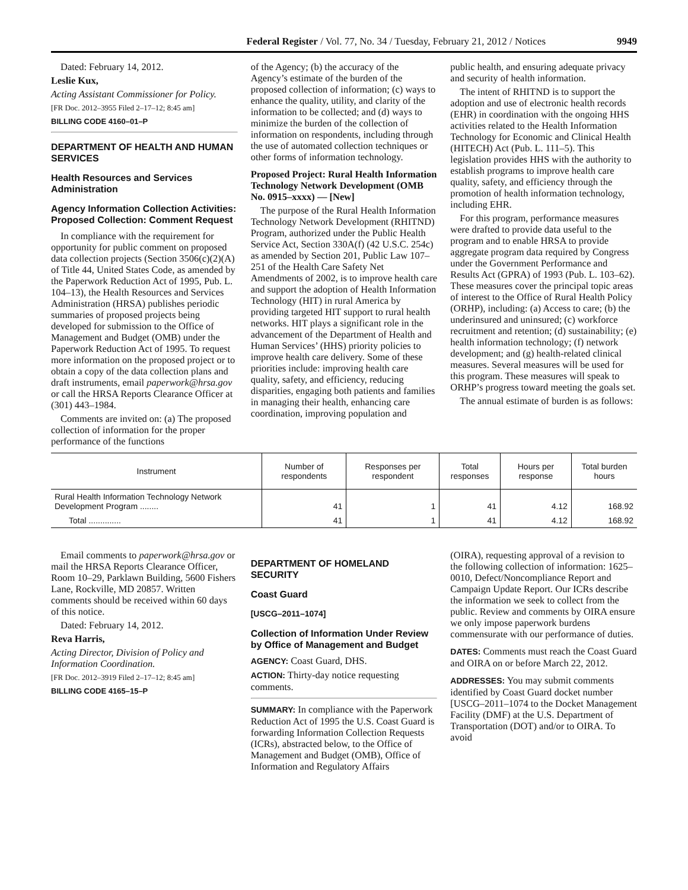Federal Register / Vol. 77, No. 34 / Tuesday, February 21, 2012 / Notices 9949
Dated: February 14, 2012.
Leslie Kux,
Acting Assistant Commissioner for Policy.
[FR Doc. 2012–3955 Filed 2–17–12; 8:45 am]
BILLING CODE 4160–01–P
DEPARTMENT OF HEALTH AND HUMAN SERVICES
Health Resources and Services Administration
Agency Information Collection Activities: Proposed Collection: Comment Request
In compliance with the requirement for opportunity for public comment on proposed data collection projects (Section 3506(c)(2)(A) of Title 44, United States Code, as amended by the Paperwork Reduction Act of 1995, Pub. L. 104–13), the Health Resources and Services Administration (HRSA) publishes periodic summaries of proposed projects being developed for submission to the Office of Management and Budget (OMB) under the Paperwork Reduction Act of 1995. To request more information on the proposed project or to obtain a copy of the data collection plans and draft instruments, email paperwork@hrsa.gov or call the HRSA Reports Clearance Officer at (301) 443–1984.
Comments are invited on: (a) The proposed collection of information for the proper performance of the functions
of the Agency; (b) the accuracy of the Agency’s estimate of the burden of the proposed collection of information; (c) ways to enhance the quality, utility, and clarity of the information to be collected; and (d) ways to minimize the burden of the collection of information on respondents, including through the use of automated collection techniques or other forms of information technology.
Proposed Project: Rural Health Information Technology Network Development (OMB No. 0915–xxxx) — [New]
The purpose of the Rural Health Information Technology Network Development (RHITND) Program, authorized under the Public Health Service Act, Section 330A(f) (42 U.S.C. 254c) as amended by Section 201, Public Law 107–251 of the Health Care Safety Net Amendments of 2002, is to improve health care and support the adoption of Health Information Technology (HIT) in rural America by providing targeted HIT support to rural health networks. HIT plays a significant role in the advancement of the Department of Health and Human Services’ (HHS) priority policies to improve health care delivery. Some of these priorities include: improving health care quality, safety, and efficiency, reducing disparities, engaging both patients and families in managing their health, enhancing care coordination, improving population and
public health, and ensuring adequate privacy and security of health information.
The intent of RHITND is to support the adoption and use of electronic health records (EHR) in coordination with the ongoing HHS activities related to the Health Information Technology for Economic and Clinical Health (HITECH) Act (Pub. L. 111–5). This legislation provides HHS with the authority to establish programs to improve health care quality, safety, and efficiency through the promotion of health information technology, including EHR.
For this program, performance measures were drafted to provide data useful to the program and to enable HRSA to provide aggregate program data required by Congress under the Government Performance and Results Act (GPRA) of 1993 (Pub. L. 103–62). These measures cover the principal topic areas of interest to the Office of Rural Health Policy (ORHP), including: (a) Access to care; (b) the underinsured and uninsured; (c) workforce recruitment and retention; (d) sustainability; (e) health information technology; (f) network development; and (g) health-related clinical measures. Several measures will be used for this program. These measures will speak to ORHP’s progress toward meeting the goals set.
The annual estimate of burden is as follows:
| Instrument | Number of respondents | Responses per respondent | Total responses | Hours per response | Total burden hours |
| --- | --- | --- | --- | --- | --- |
| Rural Health Information Technology Network Development Program ........ | 41 | 1 | 41 | 4.12 | 168.92 |
| Total .............. | 41 | 1 | 41 | 4.12 | 168.92 |
Email comments to paperwork@hrsa.gov or mail the HRSA Reports Clearance Officer, Room 10–29, Parklawn Building, 5600 Fishers Lane, Rockville, MD 20857. Written comments should be received within 60 days of this notice.
Dated: February 14, 2012.
Reva Harris,
Acting Director, Division of Policy and Information Coordination.
[FR Doc. 2012–3919 Filed 2–17–12; 8:45 am]
BILLING CODE 4165–15–P
DEPARTMENT OF HOMELAND SECURITY
Coast Guard
[USCG–2011–1074]
Collection of Information Under Review by Office of Management and Budget
AGENCY: Coast Guard, DHS.
ACTION: Thirty-day notice requesting comments.
SUMMARY: In compliance with the Paperwork Reduction Act of 1995 the U.S. Coast Guard is forwarding Information Collection Requests (ICRs), abstracted below, to the Office of Management and Budget (OMB), Office of Information and Regulatory Affairs
(OIRA), requesting approval of a revision to the following collection of information: 1625–0010, Defect/Noncompliance Report and Campaign Update Report. Our ICRs describe the information we seek to collect from the public. Review and comments by OIRA ensure we only impose paperwork burdens commensurate with our performance of duties.
DATES: Comments must reach the Coast Guard and OIRA on or before March 22, 2012.
ADDRESSES: You may submit comments identified by Coast Guard docket number [USCG–2011–1074 to the Docket Management Facility (DMF) at the U.S. Department of Transportation (DOT) and/or to OIRA. To avoid